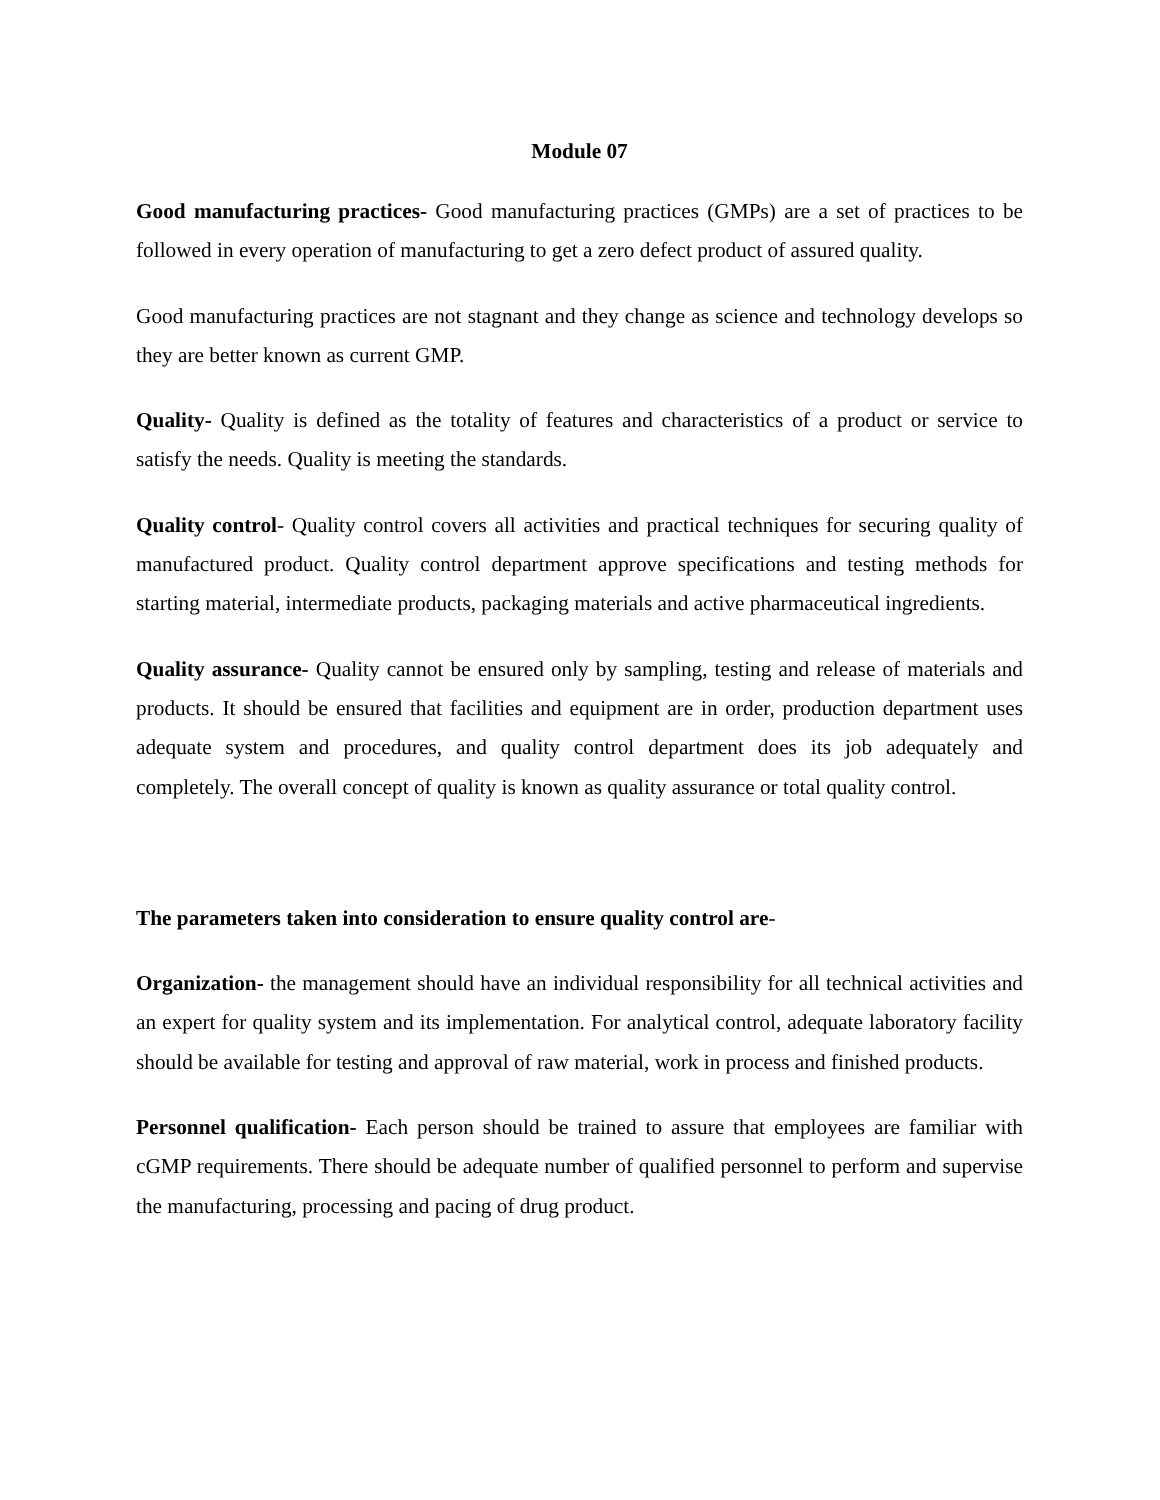Module 07
Good manufacturing practices- Good manufacturing practices (GMPs) are a set of practices to be followed in every operation of manufacturing to get a zero defect product of assured quality.
Good manufacturing practices are not stagnant and they change as science and technology develops so they are better known as current GMP.
Quality- Quality is defined as the totality of features and characteristics of a product or service to satisfy the needs. Quality is meeting the standards.
Quality control- Quality control covers all activities and practical techniques for securing quality of manufactured product. Quality control department approve specifications and testing methods for starting material, intermediate products, packaging materials and active pharmaceutical ingredients.
Quality assurance- Quality cannot be ensured only by sampling, testing and release of materials and products. It should be ensured that facilities and equipment are in order, production department uses adequate system and procedures, and quality control department does its job adequately and completely. The overall concept of quality is known as quality assurance or total quality control.
The parameters taken into consideration to ensure quality control are-
Organization- the management should have an individual responsibility for all technical activities and an expert for quality system and its implementation. For analytical control, adequate laboratory facility should be available for testing and approval of raw material, work in process and finished products.
Personnel qualification- Each person should be trained to assure that employees are familiar with cGMP requirements. There should be adequate number of qualified personnel to perform and supervise the manufacturing, processing and pacing of drug product.